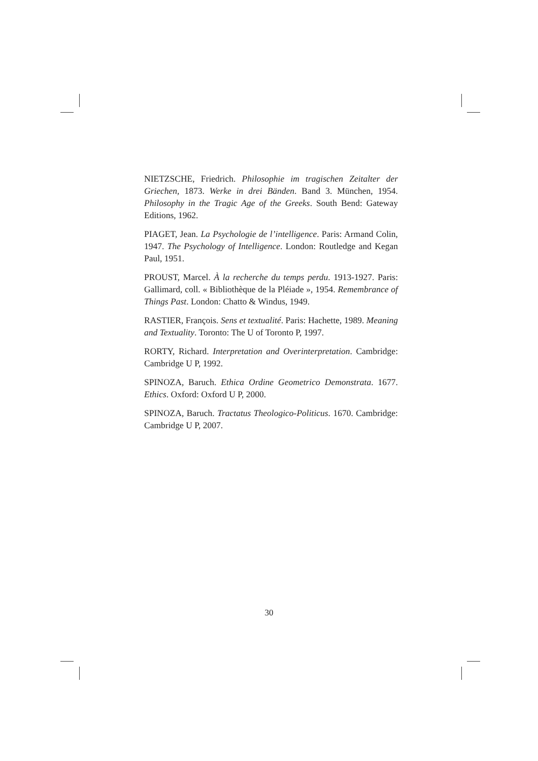NIETZSCHE, Friedrich. Philosophie im tragischen Zeitalter der Griechen, 1873. Werke in drei Bänden. Band 3. München, 1954. Philosophy in the Tragic Age of the Greeks. South Bend: Gateway Editions, 1962.
PIAGET, Jean. La Psychologie de l’intelligence. Paris: Armand Colin, 1947. The Psychology of Intelligence. London: Routledge and Kegan Paul, 1951.
PROUST, Marcel. À la recherche du temps perdu. 1913-1927. Paris: Gallimard, coll. « Bibliothèque de la Pléiade », 1954. Remembrance of Things Past. London: Chatto & Windus, 1949.
RASTIER, François. Sens et textualité. Paris: Hachette, 1989. Meaning and Textuality. Toronto: The U of Toronto P, 1997.
RORTY, Richard. Interpretation and Overinterpretation. Cambridge: Cambridge U P, 1992.
SPINOZA, Baruch. Ethica Ordine Geometrico Demonstrata. 1677. Ethics. Oxford: Oxford U P, 2000.
SPINOZA, Baruch. Tractatus Theologico-Politicus. 1670. Cambridge: Cambridge U P, 2007.
30